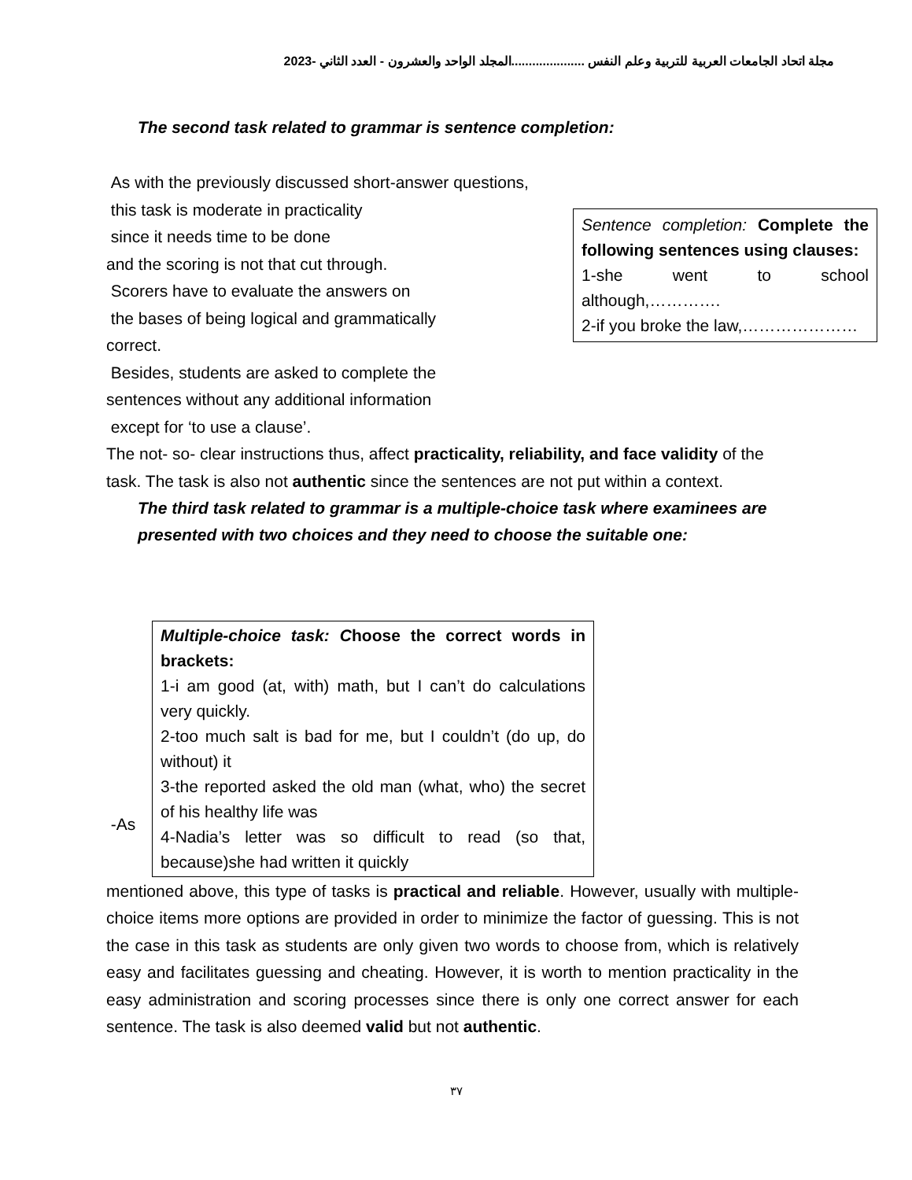مجلة اتحاد الجامعات العربية للتربية وعلم النفس .....................المجلد الواحد والعشرون - العدد الثاني -2023
The second task related to grammar is sentence completion:
Sentence completion: Complete the following sentences using clauses:
1-she went to school although,………….
2-if you broke the law,…………………
As with the previously discussed short-answer questions,
this task is moderate in practicality
since it needs time to be done
and the scoring is not that cut through.
Scorers have to evaluate the answers on
the bases of being logical and grammatically
correct.
Besides, students are asked to complete the
sentences without any additional information
except for ‘to use a clause’.
The not- so- clear instructions thus, affect practicality, reliability, and face validity of the task. The task is also not authentic since the sentences are not put within a context.
The third task related to grammar is a multiple-choice task where examinees are presented with two choices and they need to choose the suitable one:
Multiple-choice task: Choose the correct words in brackets:
1-i am good (at, with) math, but I can’t do calculations very quickly.
2-too much salt is bad for me, but I couldn’t (do up, do without) it
3-the reported asked the old man (what, who) the secret of his healthy life was
4-Nadia’s letter was so difficult to read (so that, because)she had written it quickly
-As
mentioned above, this type of tasks is practical and reliable. However, usually with multiple-choice items more options are provided in order to minimize the factor of guessing. This is not the case in this task as students are only given two words to choose from, which is relatively easy and facilitates guessing and cheating. However, it is worth to mention practicality in the easy administration and scoring processes since there is only one correct answer for each sentence. The task is also deemed valid but not authentic.
٣٧